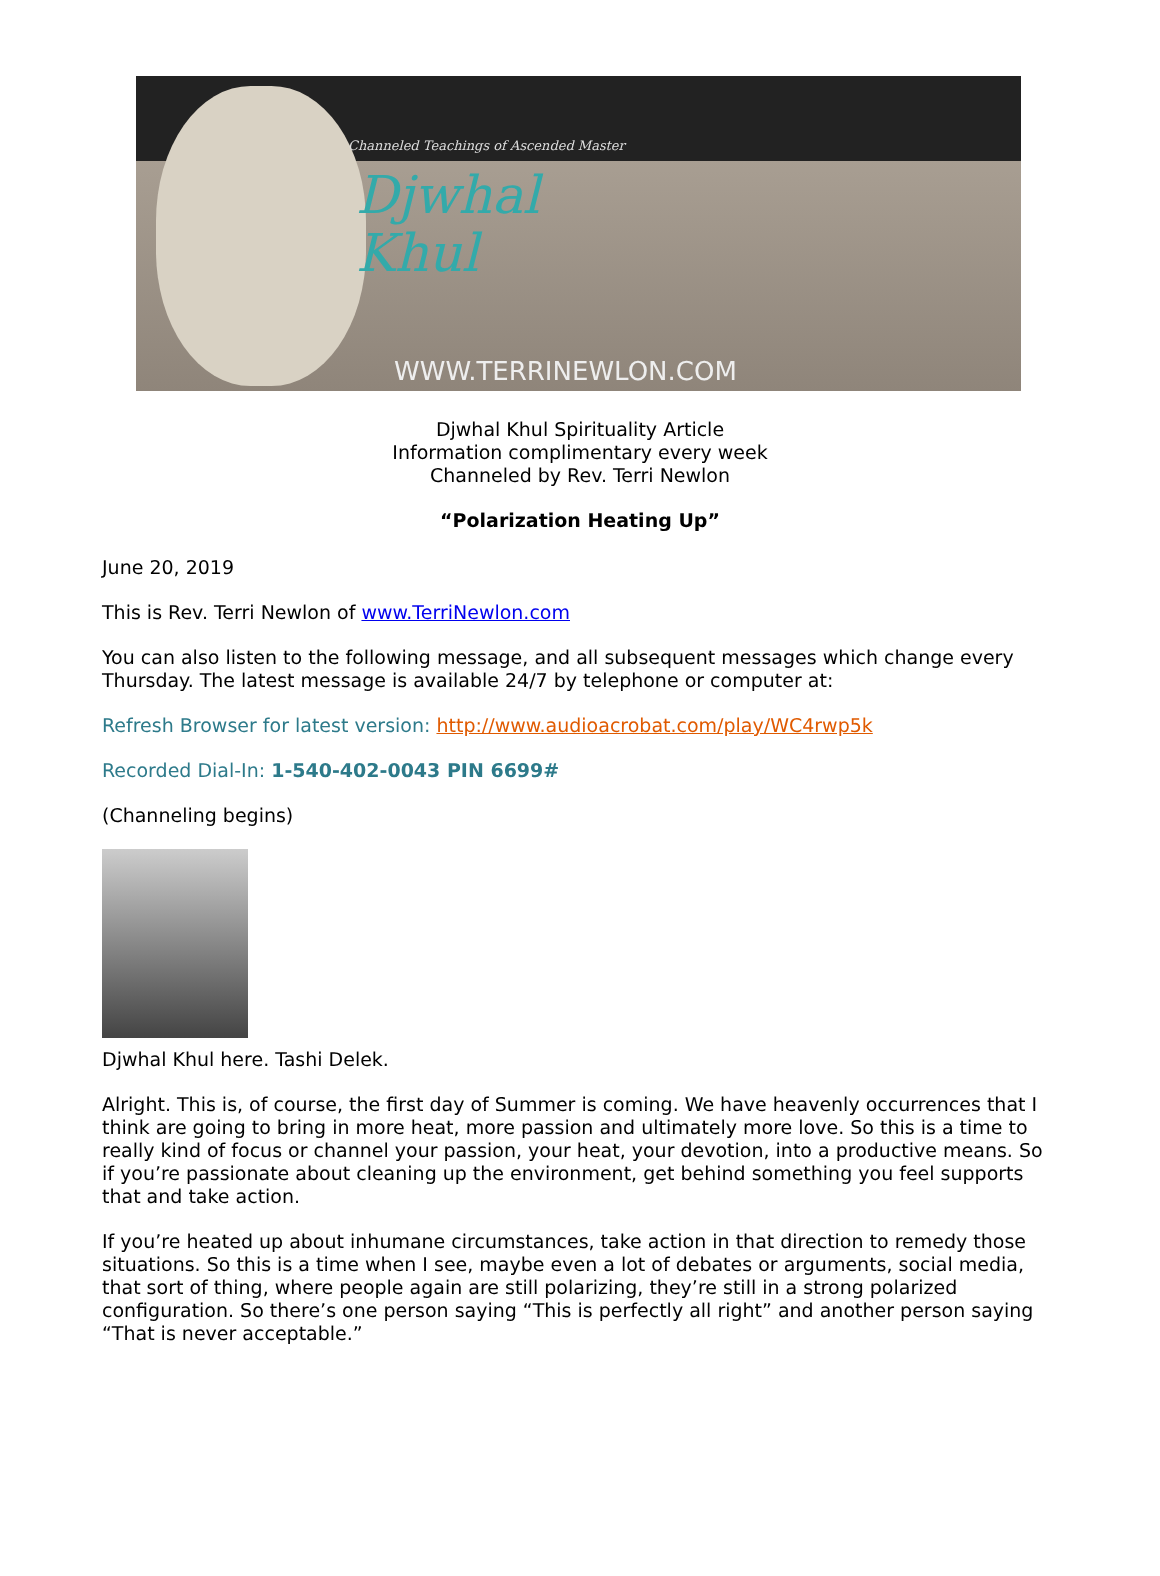Channeled Teachings of Ascended Master
Djwhal
Khul
WWW.TERRINEWLON.COM
Djwhal Khul Spirituality Article
Information complimentary every week
Channeled by Rev. Terri Newlon
“Polarization Heating Up”
June 20, 2019
This is Rev. Terri Newlon of www.TerriNewlon.com
You can also listen to the following message, and all subsequent messages which change every Thursday. The latest message is available 24/7 by telephone or computer at:
Refresh Browser for latest version: http://www.audioacrobat.com/play/WC4rwp5k
Recorded Dial-In: 1-540-402-0043 PIN 6699#
(Channeling begins)
Djwhal Khul here. Tashi Delek.
Alright. This is, of course, the first day of Summer is coming. We have heavenly occurrences that I think are going to bring in more heat, more passion and ultimately more love. So this is a time to really kind of focus or channel your passion, your heat, your devotion, into a productive means. So if you’re passionate about cleaning up the environment, get behind something you feel supports that and take action.
If you’re heated up about inhumane circumstances, take action in that direction to remedy those situations. So this is a time when I see, maybe even a lot of debates or arguments, social media, that sort of thing, where people again are still polarizing, they’re still in a strong polarized configuration. So there’s one person saying “This is perfectly all right” and another person saying “That is never acceptable.”